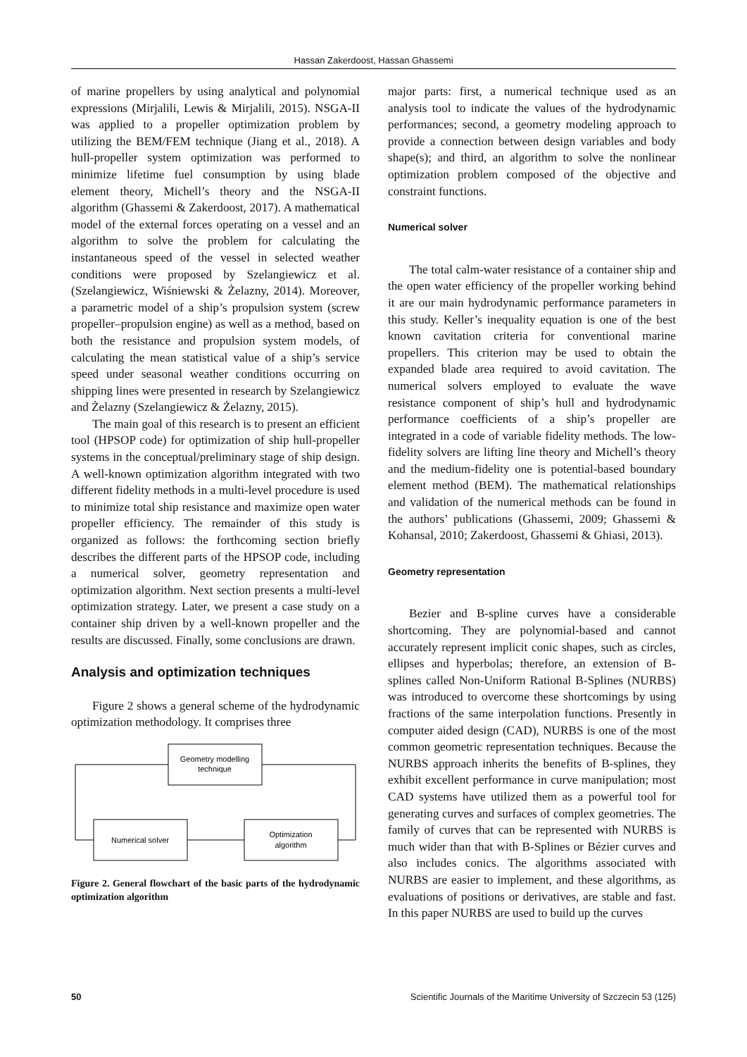Hassan Zakerdoost, Hassan Ghassemi
of marine propellers by using analytical and polynomial expressions (Mirjalili, Lewis & Mirjalili, 2015). NSGA-II was applied to a propeller optimization problem by utilizing the BEM/FEM technique (Jiang et al., 2018). A hull-propeller system optimization was performed to minimize lifetime fuel consumption by using blade element theory, Michell’s theory and the NSGA-II algorithm (Ghassemi & Zakerdoost, 2017). A mathematical model of the external forces operating on a vessel and an algorithm to solve the problem for calculating the instantaneous speed of the vessel in selected weather conditions were proposed by Szelangiewicz et al. (Szelangiewicz, Wiśniewski & Żelazny, 2014). Moreover, a parametric model of a ship’s propulsion system (screw propeller–propulsion engine) as well as a method, based on both the resistance and propulsion system models, of calculating the mean statistical value of a ship’s service speed under seasonal weather conditions occurring on shipping lines were presented in research by Szelangiewicz and Żelazny (Szelangiewicz & Żelazny, 2015).
The main goal of this research is to present an efficient tool (HPSOP code) for optimization of ship hull-propeller systems in the conceptual/preliminary stage of ship design. A well-known optimization algorithm integrated with two different fidelity methods in a multi-level procedure is used to minimize total ship resistance and maximize open water propeller efficiency. The remainder of this study is organized as follows: the forthcoming section briefly describes the different parts of the HPSOP code, including a numerical solver, geometry representation and optimization algorithm. Next section presents a multi-level optimization strategy. Later, we present a case study on a container ship driven by a well-known propeller and the results are discussed. Finally, some conclusions are drawn.
Analysis and optimization techniques
Figure 2 shows a general scheme of the hydrodynamic optimization methodology. It comprises three
Geometry modelling
technique
Numerical solver
Optimization
algorithm
Figure 2. General flowchart of the basic parts of the hydrodynamic optimization algorithm
major parts: first, a numerical technique used as an analysis tool to indicate the values of the hydrodynamic performances; second, a geometry modeling approach to provide a connection between design variables and body shape(s); and third, an algorithm to solve the nonlinear optimization problem composed of the objective and constraint functions.
Numerical solver
The total calm-water resistance of a container ship and the open water efficiency of the propeller working behind it are our main hydrodynamic performance parameters in this study. Keller’s inequality equation is one of the best known cavitation criteria for conventional marine propellers. This criterion may be used to obtain the expanded blade area required to avoid cavitation. The numerical solvers employed to evaluate the wave resistance component of ship’s hull and hydrodynamic performance coefficients of a ship’s propeller are integrated in a code of variable fidelity methods. The low-fidelity solvers are lifting line theory and Michell’s theory and the medium-fidelity one is potential-based boundary element method (BEM). The mathematical relationships and validation of the numerical methods can be found in the authors’ publications (Ghassemi, 2009; Ghassemi & Kohansal, 2010; Zakerdoost, Ghassemi & Ghiasi, 2013).
Geometry representation
Bezier and B-spline curves have a considerable shortcoming. They are polynomial-based and cannot accurately represent implicit conic shapes, such as circles, ellipses and hyperbolas; therefore, an extension of B-splines called Non-Uniform Rational B-Splines (NURBS) was introduced to overcome these shortcomings by using fractions of the same interpolation functions. Presently in computer aided design (CAD), NURBS is one of the most common geometric representation techniques. Because the NURBS approach inherits the benefits of B-splines, they exhibit excellent performance in curve manipulation; most CAD systems have utilized them as a powerful tool for generating curves and surfaces of complex geometries. The family of curves that can be represented with NURBS is much wider than that with B-Splines or Bézier curves and also includes conics. The algorithms associated with NURBS are easier to implement, and these algorithms, as evaluations of positions or derivatives, are stable and fast. In this paper NURBS are used to build up the curves
50 Scientific Journals of the Maritime University of Szczecin 53 (125)